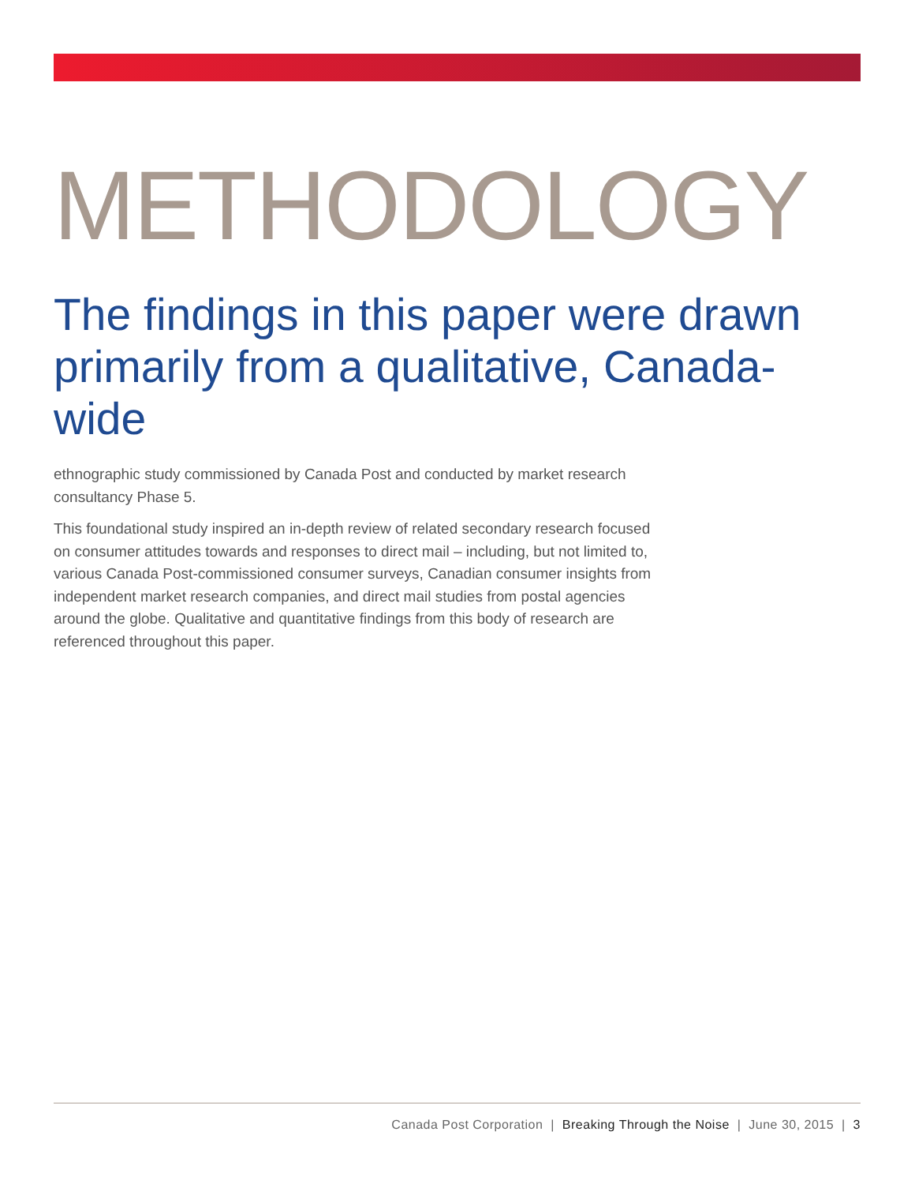METHODOLOGY
The findings in this paper were drawn primarily from a qualitative, Canada-wide
ethnographic study commissioned by Canada Post and conducted by market research consultancy Phase 5.
This foundational study inspired an in-depth review of related secondary research focused on consumer attitudes towards and responses to direct mail – including, but not limited to, various Canada Post-commissioned consumer surveys, Canadian consumer insights from independent market research companies, and direct mail studies from postal agencies around the globe. Qualitative and quantitative findings from this body of research are referenced throughout this paper.
Canada Post Corporation | Breaking Through the Noise | June 30, 2015 | 3